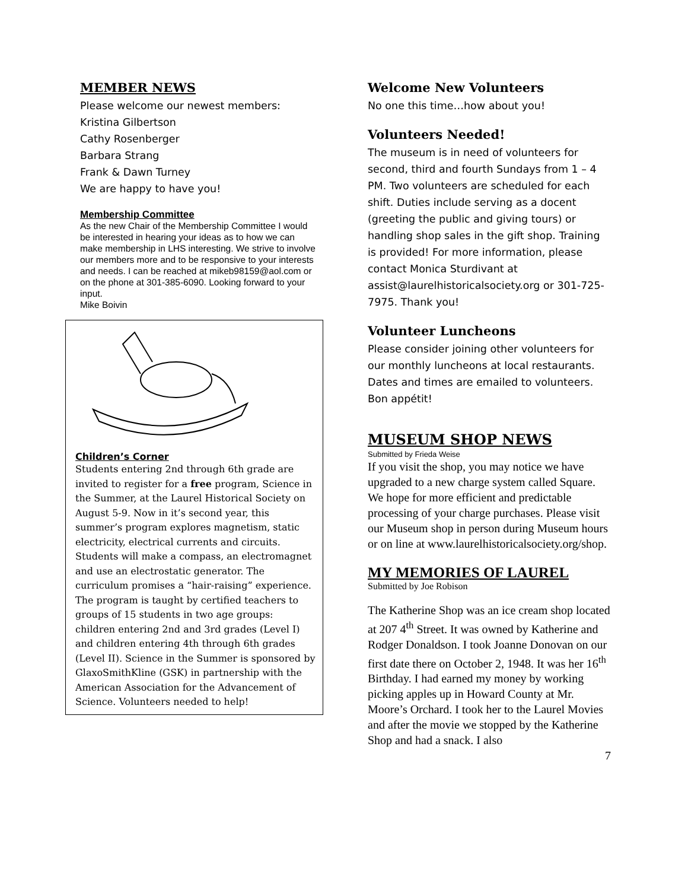MEMBER NEWS
Please welcome our newest members:
Kristina Gilbertson
Cathy Rosenberger
Barbara Strang
Frank & Dawn Turney
We are happy to have you!
Membership Committee
As the new Chair of the Membership Committee I would be interested in hearing your ideas as to how we can make membership in LHS interesting. We strive to involve our members more and to be responsive to your interests and needs. I can be reached at mikeb98159@aol.com or on the phone at 301-385-6090. Looking forward to your input.
Mike Boivin
Children’s Corner
Students entering 2nd through 6th grade are invited to register for a free program, Science in the Summer, at the Laurel Historical Society on August 5-9. Now in it’s second year, this summer’s program explores magnetism, static electricity, electrical currents and circuits. Students will make a compass, an electromagnet and use an electrostatic generator. The curriculum promises a “hair-raising” experience. The program is taught by certified teachers to groups of 15 students in two age groups: children entering 2nd and 3rd grades (Level I) and children entering 4th through 6th grades (Level II). Science in the Summer is sponsored by GlaxoSmithKline (GSK) in partnership with the American Association for the Advancement of Science. Volunteers needed to help!
Welcome New Volunteers
No one this time…how about you!
Volunteers Needed!
The museum is in need of volunteers for second, third and fourth Sundays from 1 – 4 PM. Two volunteers are scheduled for each shift. Duties include serving as a docent (greeting the public and giving tours) or handling shop sales in the gift shop. Training is provided! For more information, please contact Monica Sturdivant at assist@laurelhistoricalsociety.org or 301-725-7975. Thank you!
Volunteer Luncheons
Please consider joining other volunteers for our monthly luncheons at local restaurants. Dates and times are emailed to volunteers. Bon appétit!
MUSEUM SHOP NEWS
Submitted by Frieda Weise
If you visit the shop, you may notice we have upgraded to a new charge system called Square. We hope for more efficient and predictable processing of your charge purchases. Please visit our Museum shop in person during Museum hours or on line at www.laurelhistoricalsociety.org/shop.
MY MEMORIES OF LAUREL
Submitted by Joe Robison
The Katherine Shop was an ice cream shop located at 207 4<sup>th</sup> Street. It was owned by Katherine and Rodger Donaldson. I took Joanne Donovan on our first date there on October 2, 1948. It was her 16<sup>th</sup> Birthday. I had earned my money by working picking apples up in Howard County at Mr. Moore’s Orchard. I took her to the Laurel Movies and after the movie we stopped by the Katherine Shop and had a snack. I also
7